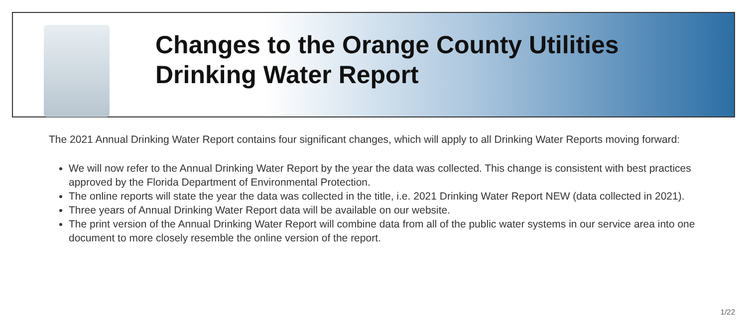Changes to the Orange County Utilities
Drinking Water Report
The 2021 Annual Drinking Water Report contains four significant changes, which will apply to all Drinking Water Reports moving forward:
We will now refer to the Annual Drinking Water Report by the year the data was collected. This change is consistent with best practices approved by the Florida Department of Environmental Protection.
The online reports will state the year the data was collected in the title, i.e. 2021 Drinking Water Report NEW (data collected in 2021).
Three years of Annual Drinking Water Report data will be available on our website.
The print version of the Annual Drinking Water Report will combine data from all of the public water systems in our service area into one document to more closely resemble the online version of the report.
1/22